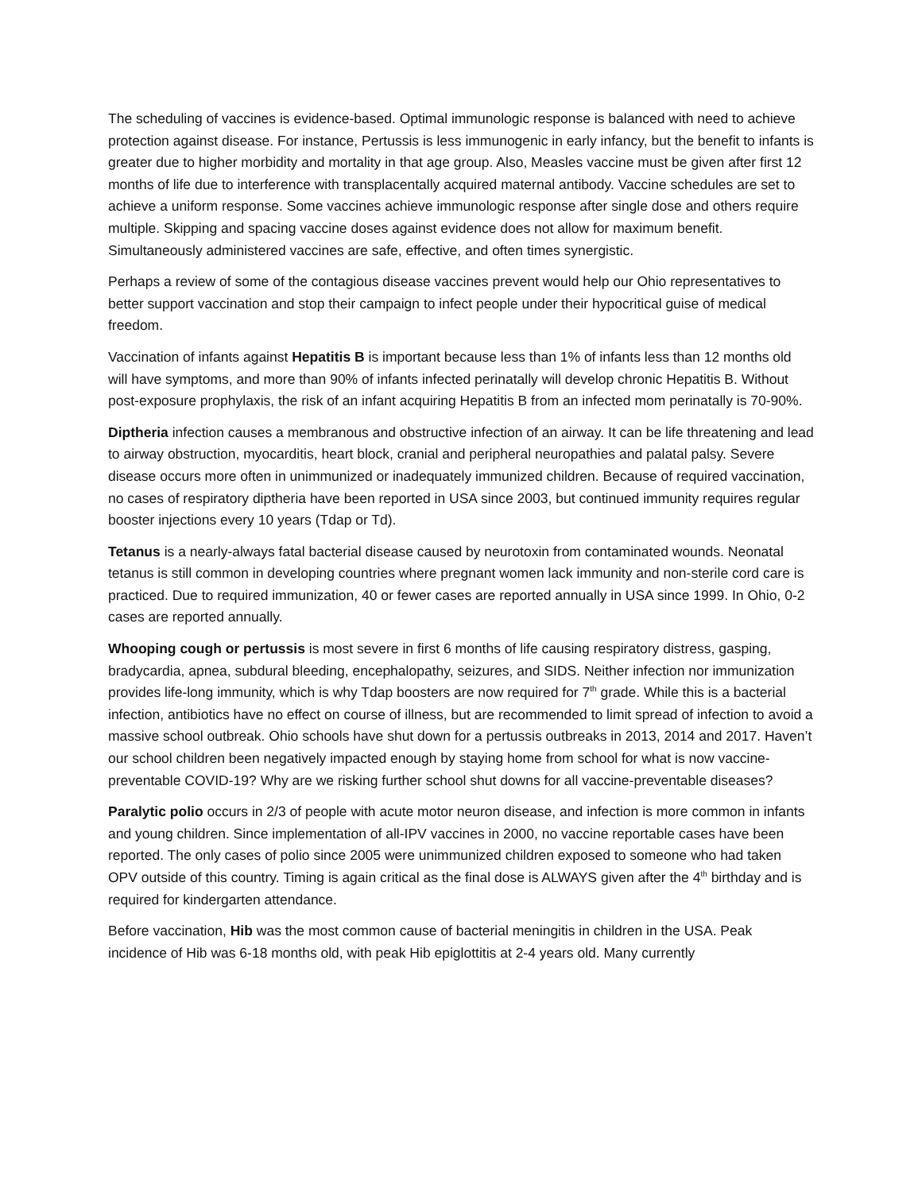The scheduling of vaccines is evidence-based. Optimal immunologic response is balanced with need to achieve protection against disease. For instance, Pertussis is less immunogenic in early infancy, but the benefit to infants is greater due to higher morbidity and mortality in that age group. Also, Measles vaccine must be given after first 12 months of life due to interference with transplacentally acquired maternal antibody. Vaccine schedules are set to achieve a uniform response. Some vaccines achieve immunologic response after single dose and others require multiple. Skipping and spacing vaccine doses against evidence does not allow for maximum benefit. Simultaneously administered vaccines are safe, effective, and often times synergistic.
Perhaps a review of some of the contagious disease vaccines prevent would help our Ohio representatives to better support vaccination and stop their campaign to infect people under their hypocritical guise of medical freedom.
Vaccination of infants against Hepatitis B is important because less than 1% of infants less than 12 months old will have symptoms, and more than 90% of infants infected perinatally will develop chronic Hepatitis B. Without post-exposure prophylaxis, the risk of an infant acquiring Hepatitis B from an infected mom perinatally is 70-90%.
Diptheria infection causes a membranous and obstructive infection of an airway. It can be life threatening and lead to airway obstruction, myocarditis, heart block, cranial and peripheral neuropathies and palatal palsy. Severe disease occurs more often in unimmunized or inadequately immunized children. Because of required vaccination, no cases of respiratory diptheria have been reported in USA since 2003, but continued immunity requires regular booster injections every 10 years (Tdap or Td).
Tetanus is a nearly-always fatal bacterial disease caused by neurotoxin from contaminated wounds. Neonatal tetanus is still common in developing countries where pregnant women lack immunity and non-sterile cord care is practiced. Due to required immunization, 40 or fewer cases are reported annually in USA since 1999. In Ohio, 0-2 cases are reported annually.
Whooping cough or pertussis is most severe in first 6 months of life causing respiratory distress, gasping, bradycardia, apnea, subdural bleeding, encephalopathy, seizures, and SIDS. Neither infection nor immunization provides life-long immunity, which is why Tdap boosters are now required for 7<sup>th</sup> grade. While this is a bacterial infection, antibiotics have no effect on course of illness, but are recommended to limit spread of infection to avoid a massive school outbreak. Ohio schools have shut down for a pertussis outbreaks in 2013, 2014 and 2017. Haven’t our school children been negatively impacted enough by staying home from school for what is now vaccine-preventable COVID-19? Why are we risking further school shut downs for all vaccine-preventable diseases?
Paralytic polio occurs in 2/3 of people with acute motor neuron disease, and infection is more common in infants and young children. Since implementation of all-IPV vaccines in 2000, no vaccine reportable cases have been reported. The only cases of polio since 2005 were unimmunized children exposed to someone who had taken OPV outside of this country. Timing is again critical as the final dose is ALWAYS given after the 4<sup>th</sup> birthday and is required for kindergarten attendance.
Before vaccination, Hib was the most common cause of bacterial meningitis in children in the USA. Peak incidence of Hib was 6-18 months old, with peak Hib epiglottitis at 2-4 years old. Many currently